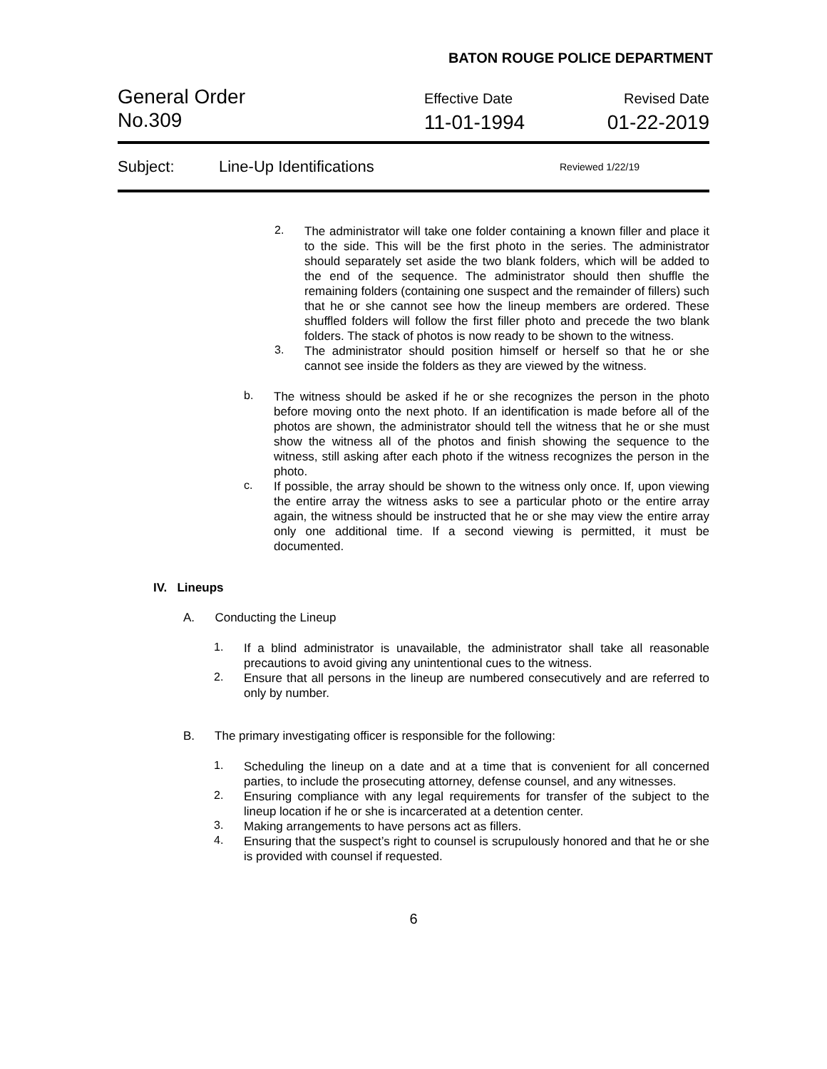BATON ROUGE POLICE DEPARTMENT
General Order
No.309
Effective Date
11-01-1994
Revised Date
01-22-2019
Subject: Line-Up Identifications Reviewed 1/22/19
2. The administrator will take one folder containing a known filler and place it to the side. This will be the first photo in the series. The administrator should separately set aside the two blank folders, which will be added to the end of the sequence. The administrator should then shuffle the remaining folders (containing one suspect and the remainder of fillers) such that he or she cannot see how the lineup members are ordered. These shuffled folders will follow the first filler photo and precede the two blank folders. The stack of photos is now ready to be shown to the witness.
3. The administrator should position himself or herself so that he or she cannot see inside the folders as they are viewed by the witness.
b. The witness should be asked if he or she recognizes the person in the photo before moving onto the next photo. If an identification is made before all of the photos are shown, the administrator should tell the witness that he or she must show the witness all of the photos and finish showing the sequence to the witness, still asking after each photo if the witness recognizes the person in the photo.
c. If possible, the array should be shown to the witness only once. If, upon viewing the entire array the witness asks to see a particular photo or the entire array again, the witness should be instructed that he or she may view the entire array only one additional time. If a second viewing is permitted, it must be documented.
IV. Lineups
A. Conducting the Lineup
1. If a blind administrator is unavailable, the administrator shall take all reasonable precautions to avoid giving any unintentional cues to the witness.
2. Ensure that all persons in the lineup are numbered consecutively and are referred to only by number.
B. The primary investigating officer is responsible for the following:
1. Scheduling the lineup on a date and at a time that is convenient for all concerned parties, to include the prosecuting attorney, defense counsel, and any witnesses.
2. Ensuring compliance with any legal requirements for transfer of the subject to the lineup location if he or she is incarcerated at a detention center.
3. Making arrangements to have persons act as fillers.
4. Ensuring that the suspect’s right to counsel is scrupulously honored and that he or she is provided with counsel if requested.
6